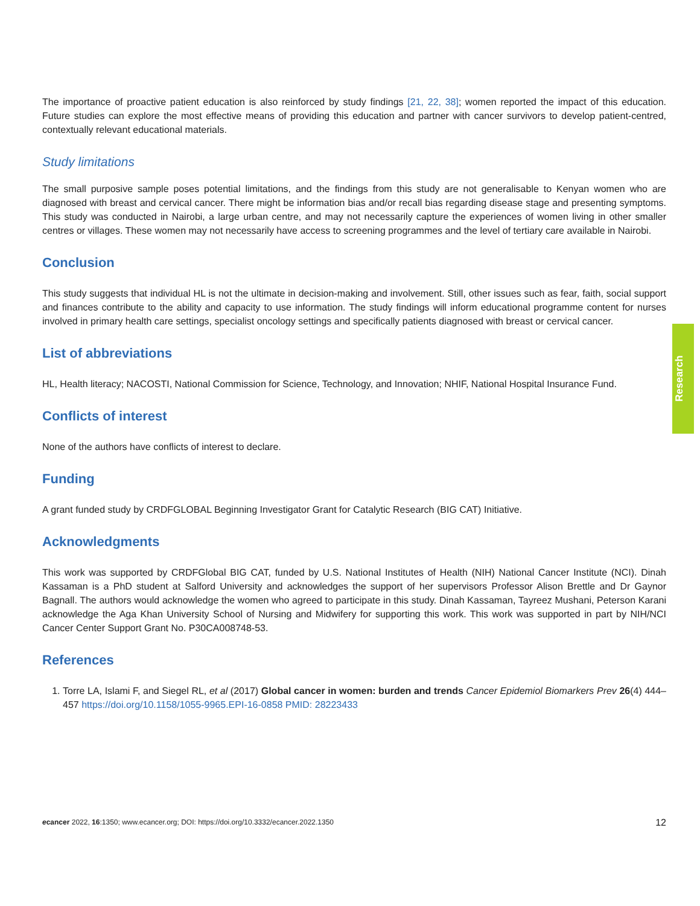The importance of proactive patient education is also reinforced by study findings [21, 22, 38]; women reported the impact of this education. Future studies can explore the most effective means of providing this education and partner with cancer survivors to develop patient-centred, contextually relevant educational materials.
Study limitations
The small purposive sample poses potential limitations, and the findings from this study are not generalisable to Kenyan women who are diagnosed with breast and cervical cancer. There might be information bias and/or recall bias regarding disease stage and presenting symptoms. This study was conducted in Nairobi, a large urban centre, and may not necessarily capture the experiences of women living in other smaller centres or villages. These women may not necessarily have access to screening programmes and the level of tertiary care available in Nairobi.
Conclusion
This study suggests that individual HL is not the ultimate in decision-making and involvement. Still, other issues such as fear, faith, social support and finances contribute to the ability and capacity to use information. The study findings will inform educational programme content for nurses involved in primary health care settings, specialist oncology settings and specifically patients diagnosed with breast or cervical cancer.
List of abbreviations
HL, Health literacy; NACOSTI, National Commission for Science, Technology, and Innovation; NHIF, National Hospital Insurance Fund.
Conflicts of interest
None of the authors have conflicts of interest to declare.
Funding
A grant funded study by CRDFGLOBAL Beginning Investigator Grant for Catalytic Research (BIG CAT) Initiative.
Acknowledgments
This work was supported by CRDFGlobal BIG CAT, funded by U.S. National Institutes of Health (NIH) National Cancer Institute (NCI). Dinah Kassaman is a PhD student at Salford University and acknowledges the support of her supervisors Professor Alison Brettle and Dr Gaynor Bagnall. The authors would acknowledge the women who agreed to participate in this study. Dinah Kassaman, Tayreez Mushani, Peterson Karani acknowledge the Aga Khan University School of Nursing and Midwifery for supporting this work. This work was supported in part by NIH/NCI Cancer Center Support Grant No. P30CA008748-53.
References
1. Torre LA, Islami F, and Siegel RL, et al (2017) Global cancer in women: burden and trends Cancer Epidemiol Biomarkers Prev 26(4) 444–457 https://doi.org/10.1158/1055-9965.EPI-16-0858 PMID: 28223433
Research
ecancer 2022, 16:1350; www.ecancer.org; DOI: https://doi.org/10.3332/ecancer.2022.1350 12